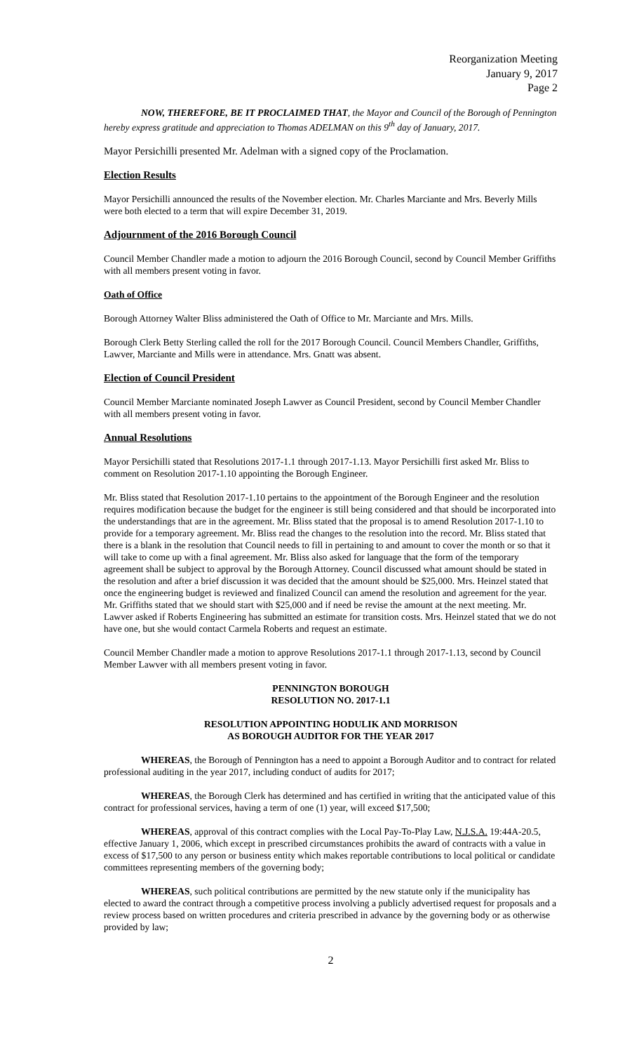Reorganization Meeting
January 9, 2017
Page 2
NOW, THEREFORE, BE IT PROCLAIMED THAT, the Mayor and Council of the Borough of Pennington hereby express gratitude and appreciation to Thomas ADELMAN on this 9<sup>th</sup> day of January, 2017.
Mayor Persichilli presented Mr. Adelman with a signed copy of the Proclamation.
Election Results
Mayor Persichilli announced the results of the November election. Mr. Charles Marciante and Mrs. Beverly Mills were both elected to a term that will expire December 31, 2019.
Adjournment of the 2016 Borough Council
Council Member Chandler made a motion to adjourn the 2016 Borough Council, second by Council Member Griffiths with all members present voting in favor.
Oath of Office
Borough Attorney Walter Bliss administered the Oath of Office to Mr. Marciante and Mrs. Mills.
Borough Clerk Betty Sterling called the roll for the 2017 Borough Council. Council Members Chandler, Griffiths, Lawver, Marciante and Mills were in attendance. Mrs. Gnatt was absent.
Election of Council President
Council Member Marciante nominated Joseph Lawver as Council President, second by Council Member Chandler with all members present voting in favor.
Annual Resolutions
Mayor Persichilli stated that Resolutions 2017-1.1 through 2017-1.13. Mayor Persichilli first asked Mr. Bliss to comment on Resolution 2017-1.10 appointing the Borough Engineer.
Mr. Bliss stated that Resolution 2017-1.10 pertains to the appointment of the Borough Engineer and the resolution requires modification because the budget for the engineer is still being considered and that should be incorporated into the understandings that are in the agreement. Mr. Bliss stated that the proposal is to amend Resolution 2017-1.10 to provide for a temporary agreement. Mr. Bliss read the changes to the resolution into the record. Mr. Bliss stated that there is a blank in the resolution that Council needs to fill in pertaining to and amount to cover the month or so that it will take to come up with a final agreement. Mr. Bliss also asked for language that the form of the temporary agreement shall be subject to approval by the Borough Attorney. Council discussed what amount should be stated in the resolution and after a brief discussion it was decided that the amount should be $25,000. Mrs. Heinzel stated that once the engineering budget is reviewed and finalized Council can amend the resolution and agreement for the year. Mr. Griffiths stated that we should start with $25,000 and if need be revise the amount at the next meeting. Mr. Lawver asked if Roberts Engineering has submitted an estimate for transition costs. Mrs. Heinzel stated that we do not have one, but she would contact Carmela Roberts and request an estimate.
Council Member Chandler made a motion to approve Resolutions 2017-1.1 through 2017-1.13, second by Council Member Lawver with all members present voting in favor.
PENNINGTON BOROUGH
RESOLUTION NO. 2017-1.1
RESOLUTION APPOINTING HODULIK AND MORRISON
AS BOROUGH AUDITOR FOR THE YEAR 2017
WHEREAS, the Borough of Pennington has a need to appoint a Borough Auditor and to contract for related professional auditing in the year 2017, including conduct of audits for 2017;
WHEREAS, the Borough Clerk has determined and has certified in writing that the anticipated value of this contract for professional services, having a term of one (1) year, will exceed $17,500;
WHEREAS, approval of this contract complies with the Local Pay-To-Play Law, N.J.S.A. 19:44A-20.5, effective January 1, 2006, which except in prescribed circumstances prohibits the award of contracts with a value in excess of $17,500 to any person or business entity which makes reportable contributions to local political or candidate committees representing members of the governing body;
WHEREAS, such political contributions are permitted by the new statute only if the municipality has elected to award the contract through a competitive process involving a publicly advertised request for proposals and a review process based on written procedures and criteria prescribed in advance by the governing body or as otherwise provided by law;
2